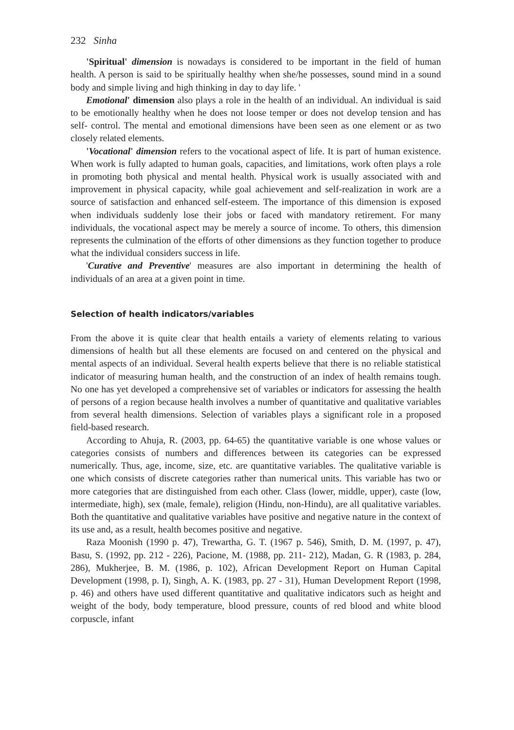232 Sinha
'Spiritual' dimension is nowadays is considered to be important in the field of human health. A person is said to be spiritually healthy when she/he possesses, sound mind in a sound body and simple living and high thinking in day to day life. '
Emotional' dimension also plays a role in the health of an individual. An individual is said to be emotionally healthy when he does not loose temper or does not develop tension and has self- control. The mental and emotional dimensions have been seen as one element or as two closely related elements.
'Vocational' dimension refers to the vocational aspect of life. It is part of human existence. When work is fully adapted to human goals, capacities, and limitations, work often plays a role in promoting both physical and mental health. Physical work is usually associated with and improvement in physical capacity, while goal achievement and self-realization in work are a source of satisfaction and enhanced self-esteem. The importance of this dimension is exposed when individuals suddenly lose their jobs or faced with mandatory retirement. For many individuals, the vocational aspect may be merely a source of income. To others, this dimension represents the culmination of the efforts of other dimensions as they function together to produce what the individual considers success in life.
'Curative and Preventive' measures are also important in determining the health of individuals of an area at a given point in time.
Selection of health indicators/variables
From the above it is quite clear that health entails a variety of elements relating to various dimensions of health but all these elements are focused on and centered on the physical and mental aspects of an individual. Several health experts believe that there is no reliable statistical indicator of measuring human health, and the construction of an index of health remains tough. No one has yet developed a comprehensive set of variables or indicators for assessing the health of persons of a region because health involves a number of quantitative and qualitative variables from several health dimensions. Selection of variables plays a significant role in a proposed field-based research.
According to Ahuja, R. (2003, pp. 64-65) the quantitative variable is one whose values or categories consists of numbers and differences between its categories can be expressed numerically. Thus, age, income, size, etc. are quantitative variables. The qualitative variable is one which consists of discrete categories rather than numerical units. This variable has two or more categories that are distinguished from each other. Class (lower, middle, upper), caste (low, intermediate, high), sex (male, female), religion (Hindu, non-Hindu), are all qualitative variables. Both the quantitative and qualitative variables have positive and negative nature in the context of its use and, as a result, health becomes positive and negative.
Raza Moonish (1990 p. 47), Trewartha, G. T. (1967 p. 546), Smith, D. M. (1997, p. 47), Basu, S. (1992, pp. 212 - 226), Pacione, M. (1988, pp. 211- 212), Madan, G. R (1983, p. 284, 286), Mukherjee, B. M. (1986, p. 102), African Development Report on Human Capital Development (1998, p. I), Singh, A. K. (1983, pp. 27 - 31), Human Development Report (1998, p. 46) and others have used different quantitative and qualitative indicators such as height and weight of the body, body temperature, blood pressure, counts of red blood and white blood corpuscle, infant